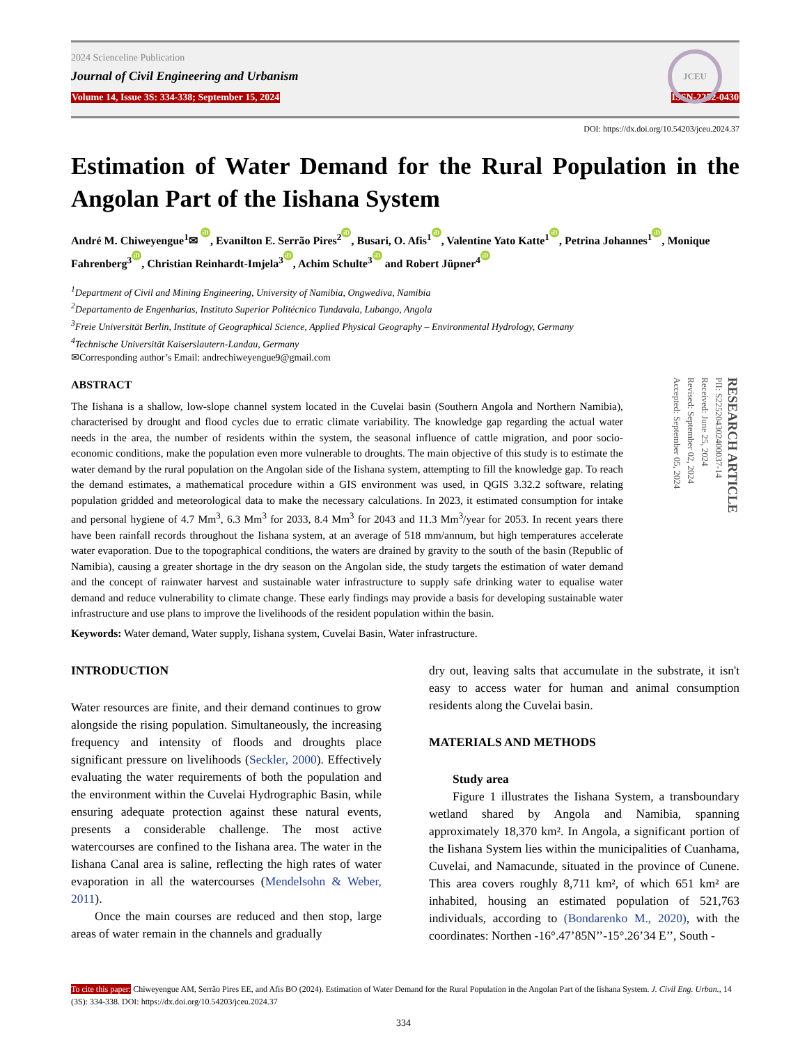2024 Scienceline Publication
Journal of Civil Engineering and Urbanism
Volume 14, Issue 3S: 334-338; September 15, 2024 ISSN-2252-0430
JCEU
DOI: https://dx.doi.org/10.54203/jceu.2024.37
Estimation of Water Demand for the Rural Population in the Angolan Part of the Iishana System
André M. Chiweyengue<sup>1</sup>✉ iD, Evanilton E. Serrão Pires<sup>2</sup> iD, Busari, O. Afis<sup>1</sup> iD, Valentine Yato Katte<sup>1</sup> iD, Petrina Johannes<sup>1</sup> iD, Monique Fahrenberg<sup>3</sup> iD, Christian Reinhardt-Imjela<sup>3</sup> iD, Achim Schulte<sup>3</sup> iD and Robert Jüpner<sup>4</sup> iD
<sup>1</sup> Department of Civil and Mining Engineering, University of Namibia, Ongwediva, Namibia
<sup>2</sup> Departamento de Engenharias, Instituto Superior Politécnico Tundavala, Lubango, Angola
<sup>3</sup> Freie Universität Berlin, Institute of Geographical Science, Applied Physical Geography – Environmental Hydrology, Germany
<sup>4</sup> Technische Universität Kaiserslautern-Landau, Germany
✉Corresponding author’s Email: andrechiweyengue9@gmail.com
ABSTRACT
The Iishana is a shallow, low-slope channel system located in the Cuvelai basin (Southern Angola and Northern Namibia), characterised by drought and flood cycles due to erratic climate variability. The knowledge gap regarding the actual water needs in the area, the number of residents within the system, the seasonal influence of cattle migration, and poor socio-economic conditions, make the population even more vulnerable to droughts. The main objective of this study is to estimate the water demand by the rural population on the Angolan side of the Iishana system, attempting to fill the knowledge gap. To reach the demand estimates, a mathematical procedure within a GIS environment was used, in QGIS 3.32.2 software, relating population gridded and meteorological data to make the necessary calculations. In 2023, it estimated consumption for intake and personal hygiene of 4.7 Mm<sup>3</sup>, 6.3 Mm<sup>3</sup> for 2033, 8.4 Mm<sup>3</sup> for 2043 and 11.3 Mm<sup>3</sup>/year for 2053. In recent years there have been rainfall records throughout the Iishana system, at an average of 518 mm/annum, but high temperatures accelerate water evaporation. Due to the topographical conditions, the waters are drained by gravity to the south of the basin (Republic of Namibia), causing a greater shortage in the dry season on the Angolan side, the study targets the estimation of water demand and the concept of rainwater harvest and sustainable water infrastructure to supply safe drinking water to equalise water demand and reduce vulnerability to climate change. These early findings may provide a basis for developing sustainable water infrastructure and use plans to improve the livelihoods of the resident population within the basin.
Keywords: Water demand, Water supply, Iishana system, Cuvelai Basin, Water infrastructure.
RESEARCH ARTICLE
PII: S225204302400037-14
Received: June 25, 2024
Revised: September 02, 2024
Accepted: September 05, 2024
INTRODUCTION
Water resources are finite, and their demand continues to grow alongside the rising population. Simultaneously, the increasing frequency and intensity of floods and droughts place significant pressure on livelihoods (Seckler, 2000). Effectively evaluating the water requirements of both the population and the environment within the Cuvelai Hydrographic Basin, while ensuring adequate protection against these natural events, presents a considerable challenge. The most active watercourses are confined to the Iishana area. The water in the Iishana Canal area is saline, reflecting the high rates of water evaporation in all the watercourses (Mendelsohn & Weber, 2011).
Once the main courses are reduced and then stop, large areas of water remain in the channels and gradually
dry out, leaving salts that accumulate in the substrate, it isn't easy to access water for human and animal consumption residents along the Cuvelai basin.
MATERIALS AND METHODS
Study area
Figure 1 illustrates the Iishana System, a transboundary wetland shared by Angola and Namibia, spanning approximately 18,370 km². In Angola, a significant portion of the Iishana System lies within the municipalities of Cuanhama, Cuvelai, and Namacunde, situated in the province of Cunene. This area covers roughly 8,711 km², of which 651 km² are inhabited, housing an estimated population of 521,763 individuals, according to (Bondarenko M., 2020), with the coordinates: Northen -16°.47’85N’’-15°.26’34 E’’, South -
To cite this paper: Chiweyengue AM, Serrão Pires EE, and Afis BO (2024). Estimation of Water Demand for the Rural Population in the Angolan Part of the Iishana System. J. Civil Eng. Urban., 14 (3S): 334-338. DOI: https://dx.doi.org/10.54203/jceu.2024.37
334